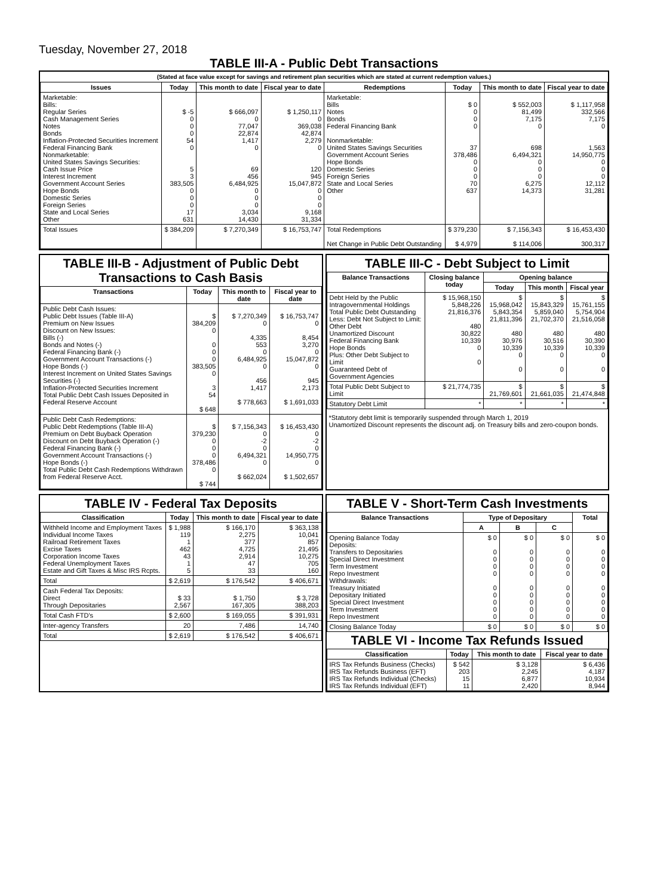Tuesday, November 27, 2018
TABLE III-A - Public Debt Transactions
(Stated at face value except for savings and retirement plan securities which are stated at current redemption values.)
| Issues | Today | This month to date | Fiscal year to date | Redemptions | Today | This month to date | Fiscal year to date |
| --- | --- | --- | --- | --- | --- | --- | --- |
| Marketable: Bills: Regular Series Cash Management Series Notes Bonds Inflation-Protected Securities Increment Federal Financing Bank Nonmarketable: United States Savings Securities: Cash Issue Price Interest Increment Government Account Series Hope Bonds Domestic Series Foreign Series State and Local Series Other | $ -5 0 0 0 54 0 5 3 383,505 0 0 0 17 631 | $ 666,097 0 77,047 22,874 1,417 0 69 456 6,484,925 0 0 0 3,034 14,430 | $ 1,250,117 0 369,038 42,874 2,279 0 120 945 15,047,872 0 0 0 9,168 31,334 | Marketable: Bills Notes Bonds Federal Financing Bank Nonmarketable: United States Savings Securities Government Account Series Hope Bonds Domestic Series Foreign Series State and Local Series Other | $ 0 0 0 0 37 378,486 0 0 0 70 637 | $ 552,003 81,499 7,175 0 698 6,494,321 0 0 0 6,275 14,373 | $ 1,117,958 332,566 7,175 0 1,563 14,950,775 0 0 0 12,112 31,281 |
| Total Issues | $ 384,209 | $ 7,270,349 | $ 16,753,747 | Total Redemptions Net Change in Public Debt Outstanding | $ 379,230 $ 4,979 | $ 7,156,343 $ 114,006 | $ 16,453,430 300,317 |
TABLE III-B - Adjustment of Public Debt Transactions to Cash Basis
| Transactions | Today | This month to date | Fiscal year to date |
| --- | --- | --- | --- |
| Public Debt Cash Issues: Public Debt Issues (Table III-A) Premium on New Issues Discount on New Issues: Bills (-) Bonds and Notes (-) Federal Financing Bank (-) Government Account Transactions (-) Hope Bonds (-) Interest Increment on United States Savings Securities (-) Inflation-Protected Securities Increment Total Public Debt Cash Issues Deposited in Federal Reserve Account | $ 384,209 0 0 0 0 383,505 0 3 54 $ 648 | $ 7,270,349 0 4,335 553 0 6,484,925 0 456 1,417 $ 778,663 | $ 16,753,747 0 8,454 3,270 0 15,047,872 0 945 2,173 $ 1,691,033 |
| Public Debt Cash Redemptions: Public Debt Redemptions (Table III-A) Premium on Debt Buyback Operation Discount on Debt Buyback Operation (-) Federal Financing Bank (-) Government Account Transactions (-) Hope Bonds (-) Total Public Debt Cash Redemptions Withdrawn from Federal Reserve Acct. | $ 379,230 0 0 0 378,486 0 $ 744 | $ 7,156,343 0 -2 0 6,494,321 0 $ 662,024 | $ 16,453,430 0 -2 0 14,950,775 0 $ 1,502,657 |
TABLE III-C - Debt Subject to Limit
| Balance Transactions | Closing balance today | Opening balance | | |
| --- | --- | --- | --- | --- |
| | | Today | This month | Fiscal year |
| Debt Held by the Public Intragovernmental Holdings Total Public Debt Outstanding Less: Debt Not Subject to Limit: Other Debt Unamortized Discount Federal Financing Bank Hope Bonds Plus: Other Debt Subject to Limit Guaranteed Debt of Government Agencies | $ 15,968,150 5,848,226 21,816,376 480 30,822 10,339 0 0 | $ 15,968,042 5,843,354 21,811,396 480 30,976 10,339 0 0 | $ 15,843,329 5,859,040 21,702,370 480 30,516 10,339 0 0 | $ 15,761,155 5,754,904 21,516,058 480 30,390 10,339 0 0 |
| Total Public Debt Subject to Limit | $ 21,774,735 | $ 21,769,601 | $ 21,661,035 | $ 21,474,848 |
| Statutory Debt Limit | * | * | * | * |
*Statutory debt limit is temporarily suspended through March 1, 2019
Unamortized Discount represents the discount adj. on Treasury bills and zero-coupon bonds.
TABLE IV - Federal Tax Deposits
| Classification | Today | This month to date | Fiscal year to date |
| --- | --- | --- | --- |
| Withheld Income and Employment Taxes Individual Income Taxes Railroad Retirement Taxes Excise Taxes Corporation Income Taxes Federal Unemployment Taxes Estate and Gift Taxes & Misc IRS Rcpts. | $ 1,988 119 1 462 43 1 5 | $ 166,170 2,275 377 4,725 2,914 47 33 | $ 363,138 10,041 857 21,495 10,275 705 160 |
| Total | $ 2,619 | $ 176,542 | $ 406,671 |
| Cash Federal Tax Deposits: Direct Through Depositaries | $ 33 2,567 | $ 1,750 167,305 | $ 3,728 388,203 |
| Total Cash FTD's | $ 2,600 | $ 169,055 | $ 391,931 |
| Inter-agency Transfers | 20 | 7,486 | 14,740 |
| Total | $ 2,619 | $ 176,542 | $ 406,671 |
TABLE V - Short-Term Cash Investments
| Balance Transactions | Type of Depositary | | | Total |
| --- | --- | --- | --- | --- |
| | A | B | C | |
| Opening Balance Today Deposits: Transfers to Depositaries Special Direct Investment Term Investment Repo Investment Withdrawals: Treasury Initiated Depositary Initiated Special Direct Investment Term Investment Repo Investment | $ 0 0 0 0 0 0 0 0 0 0 | $ 0 0 0 0 0 0 0 0 0 0 | $ 0 0 0 0 0 0 0 0 0 0 | $ 0 0 0 0 0 0 0 0 0 0 |
| Closing Balance Today | $ 0 | $ 0 | $ 0 | $ 0 |
TABLE VI - Income Tax Refunds Issued
| Classification | Today | This month to date | Fiscal year to date |
| --- | --- | --- | --- |
| IRS Tax Refunds Business (Checks) IRS Tax Refunds Business (EFT) IRS Tax Refunds Individual (Checks) IRS Tax Refunds Individual (EFT) | $ 542 203 15 11 | $ 3,128 2,245 6,877 2,420 | $ 6,436 4,187 10,934 8,944 |